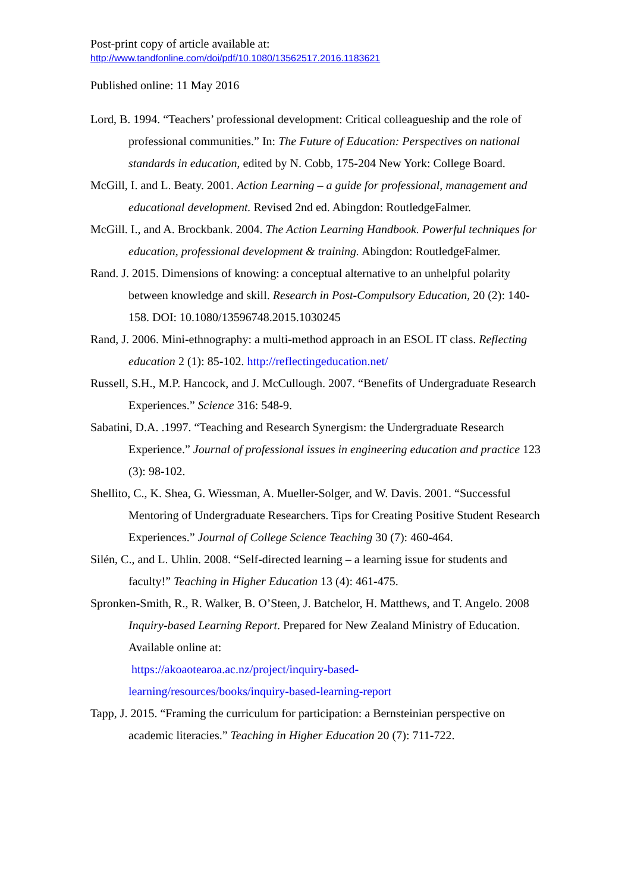Post-print copy of article available at:
http://www.tandfonline.com/doi/pdf/10.1080/13562517.2016.1183621
Published online: 11 May 2016
Lord, B. 1994. “Teachers’ professional development: Critical colleagueship and the role of professional communities.” In: The Future of Education: Perspectives on national standards in education, edited by N. Cobb, 175-204 New York: College Board.
McGill, I. and L. Beaty. 2001. Action Learning – a guide for professional, management and educational development. Revised 2nd ed. Abingdon: RoutledgeFalmer.
McGill. I., and A. Brockbank. 2004. The Action Learning Handbook. Powerful techniques for education, professional development & training. Abingdon: RoutledgeFalmer.
Rand. J. 2015. Dimensions of knowing: a conceptual alternative to an unhelpful polarity between knowledge and skill. Research in Post-Compulsory Education, 20 (2): 140-158. DOI: 10.1080/13596748.2015.1030245
Rand, J. 2006. Mini-ethnography: a multi-method approach in an ESOL IT class. Reflecting education 2 (1): 85-102. http://reflectingeducation.net/
Russell, S.H., M.P. Hancock, and J. McCullough. 2007. “Benefits of Undergraduate Research Experiences.” Science 316: 548-9.
Sabatini, D.A. .1997. “Teaching and Research Synergism: the Undergraduate Research Experience.” Journal of professional issues in engineering education and practice 123 (3): 98-102.
Shellito, C., K. Shea, G. Wiessman, A. Mueller-Solger, and W. Davis. 2001. “Successful Mentoring of Undergraduate Researchers. Tips for Creating Positive Student Research Experiences.” Journal of College Science Teaching 30 (7): 460-464.
Silén, C., and L. Uhlin. 2008. “Self-directed learning – a learning issue for students and faculty!” Teaching in Higher Education 13 (4): 461-475.
Spronken-Smith, R., R. Walker, B. O’Steen, J. Batchelor, H. Matthews, and T. Angelo. 2008 Inquiry-based Learning Report. Prepared for New Zealand Ministry of Education. Available online at:
https://akoaotearoa.ac.nz/project/inquiry-based-
learning/resources/books/inquiry-based-learning-report
Tapp, J. 2015. “Framing the curriculum for participation: a Bernsteinian perspective on academic literacies.” Teaching in Higher Education 20 (7): 711-722.